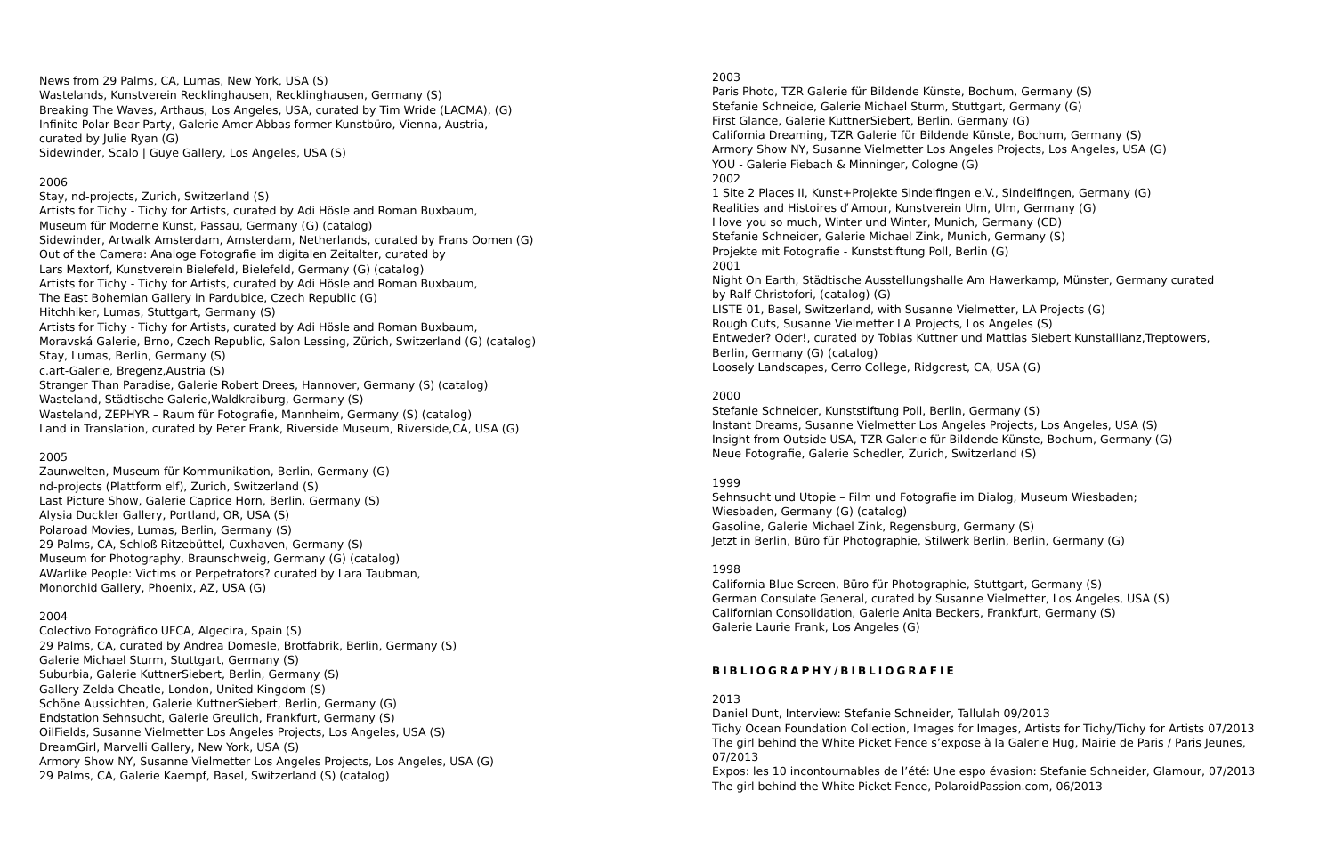News from 29 Palms, CA, Lumas, New York, USA (S)
Wastelands, Kunstverein Recklinghausen, Recklinghausen, Germany (S)
Breaking The Waves, Arthaus, Los Angeles, USA, curated by Tim Wride (LACMA), (G)
Infinite Polar Bear Party, Galerie Amer Abbas former Kunstbüro, Vienna, Austria,
curated by Julie Ryan (G)
Sidewinder, Scalo | Guye Gallery, Los Angeles, USA (S)
2006
Stay, nd-projects, Zurich, Switzerland (S)
Artists for Tichy - Tichy for Artists, curated by Adi Hösle and Roman Buxbaum,
Museum für Moderne Kunst, Passau, Germany (G) (catalog)
Sidewinder, Artwalk Amsterdam, Amsterdam, Netherlands, curated by Frans Oomen (G)
Out of the Camera: Analoge Fotografie im digitalen Zeitalter, curated by
Lars Mextorf, Kunstverein Bielefeld, Bielefeld, Germany (G) (catalog)
Artists for Tichy - Tichy for Artists, curated by Adi Hösle and Roman Buxbaum,
The East Bohemian Gallery in Pardubice, Czech Republic (G)
Hitchhiker, Lumas, Stuttgart, Germany (S)
Artists for Tichy - Tichy for Artists, curated by Adi Hösle and Roman Buxbaum,
Moravská Galerie, Brno, Czech Republic, Salon Lessing, Zürich, Switzerland (G) (catalog)
Stay, Lumas, Berlin, Germany (S)
c.art-Galerie, Bregenz,Austria (S)
Stranger Than Paradise, Galerie Robert Drees, Hannover, Germany (S) (catalog)
Wasteland, Städtische Galerie,Waldkraiburg, Germany (S)
Wasteland, ZEPHYR – Raum für Fotografie, Mannheim, Germany (S) (catalog)
Land in Translation, curated by Peter Frank, Riverside Museum, Riverside,CA, USA (G)
2005
Zaunwelten, Museum für Kommunikation, Berlin, Germany (G)
nd-projects (Plattform elf), Zurich, Switzerland (S)
Last Picture Show, Galerie Caprice Horn, Berlin, Germany (S)
Alysia Duckler Gallery, Portland, OR, USA (S)
Polaroad Movies, Lumas, Berlin, Germany (S)
29 Palms, CA, Schloß Ritzebüttel, Cuxhaven, Germany (S)
Museum for Photography, Braunschweig, Germany (G) (catalog)
AWarlike People: Victims or Perpetrators? curated by Lara Taubman,
Monorchid Gallery, Phoenix, AZ, USA (G)
2004
Colectivo Fotográfico UFCA, Algecira, Spain (S)
29 Palms, CA, curated by Andrea Domesle, Brotfabrik, Berlin, Germany (S)
Galerie Michael Sturm, Stuttgart, Germany (S)
Suburbia, Galerie KuttnerSiebert, Berlin, Germany (S)
Gallery Zelda Cheatle, London, United Kingdom (S)
Schöne Aussichten, Galerie KuttnerSiebert, Berlin, Germany (G)
Endstation Sehnsucht, Galerie Greulich, Frankfurt, Germany (S)
OilFields, Susanne Vielmetter Los Angeles Projects, Los Angeles, USA (S)
DreamGirl, Marvelli Gallery, New York, USA (S)
Armory Show NY, Susanne Vielmetter Los Angeles Projects, Los Angeles, USA (G)
29 Palms, CA, Galerie Kaempf, Basel, Switzerland (S) (catalog)
2003
Paris Photo, TZR Galerie für Bildende Künste, Bochum, Germany (S)
Stefanie Schneide, Galerie Michael Sturm, Stuttgart, Germany (G)
First Glance, Galerie KuttnerSiebert, Berlin, Germany (G)
California Dreaming, TZR Galerie für Bildende Künste, Bochum, Germany (S)
Armory Show NY, Susanne Vielmetter Los Angeles Projects, Los Angeles, USA (G)
YOU - Galerie Fiebach & Minninger, Cologne (G)
2002
1 Site 2 Places II, Kunst+Projekte Sindelfingen e.V., Sindelfingen, Germany (G)
Realities and Histoires ď Amour, Kunstverein Ulm, Ulm, Germany (G)
I love you so much, Winter und Winter, Munich, Germany (CD)
Stefanie Schneider, Galerie Michael Zink, Munich, Germany (S)
Projekte mit Fotografie - Kunststiftung Poll, Berlin (G)
2001
Night On Earth, Städtische Ausstellungshalle Am Hawerkamp, Münster, Germany curated
by Ralf Christofori, (catalog) (G)
LISTE 01, Basel, Switzerland, with Susanne Vielmetter, LA Projects (G)
Rough Cuts, Susanne Vielmetter LA Projects, Los Angeles (S)
Entweder? Oder!, curated by Tobias Kuttner und Mattias Siebert Kunstallianz,Treptowers,
Berlin, Germany (G) (catalog)
Loosely Landscapes, Cerro College, Ridgcrest, CA, USA (G)
2000
Stefanie Schneider, Kunststiftung Poll, Berlin, Germany (S)
Instant Dreams, Susanne Vielmetter Los Angeles Projects, Los Angeles, USA (S)
Insight from Outside USA, TZR Galerie für Bildende Künste, Bochum, Germany (G)
Neue Fotografie, Galerie Schedler, Zurich, Switzerland (S)
1999
Sehnsucht und Utopie – Film und Fotografie im Dialog, Museum Wiesbaden;
Wiesbaden, Germany (G) (catalog)
Gasoline, Galerie Michael Zink, Regensburg, Germany (S)
Jetzt in Berlin, Büro für Photographie, Stilwerk Berlin, Berlin, Germany (G)
1998
California Blue Screen, Büro für Photographie, Stuttgart, Germany (S)
German Consulate General, curated by Susanne Vielmetter, Los Angeles, USA (S)
Californian Consolidation, Galerie Anita Beckers, Frankfurt, Germany (S)
Galerie Laurie Frank, Los Angeles (G)
BIBLIOGRAPHY/BIBLIOGRAFIE
2013
Daniel Dunt, Interview: Stefanie Schneider, Tallulah 09/2013
Tichy Ocean Foundation Collection, Images for Images, Artists for Tichy/Tichy for Artists 07/2013
The girl behind the White Picket Fence s’expose à la Galerie Hug, Mairie de Paris / Paris Jeunes,
07/2013
Expos: les 10 incontournables de l’été: Une espo évasion: Stefanie Schneider, Glamour, 07/2013
The girl behind the White Picket Fence, PolaroidPassion.com, 06/2013